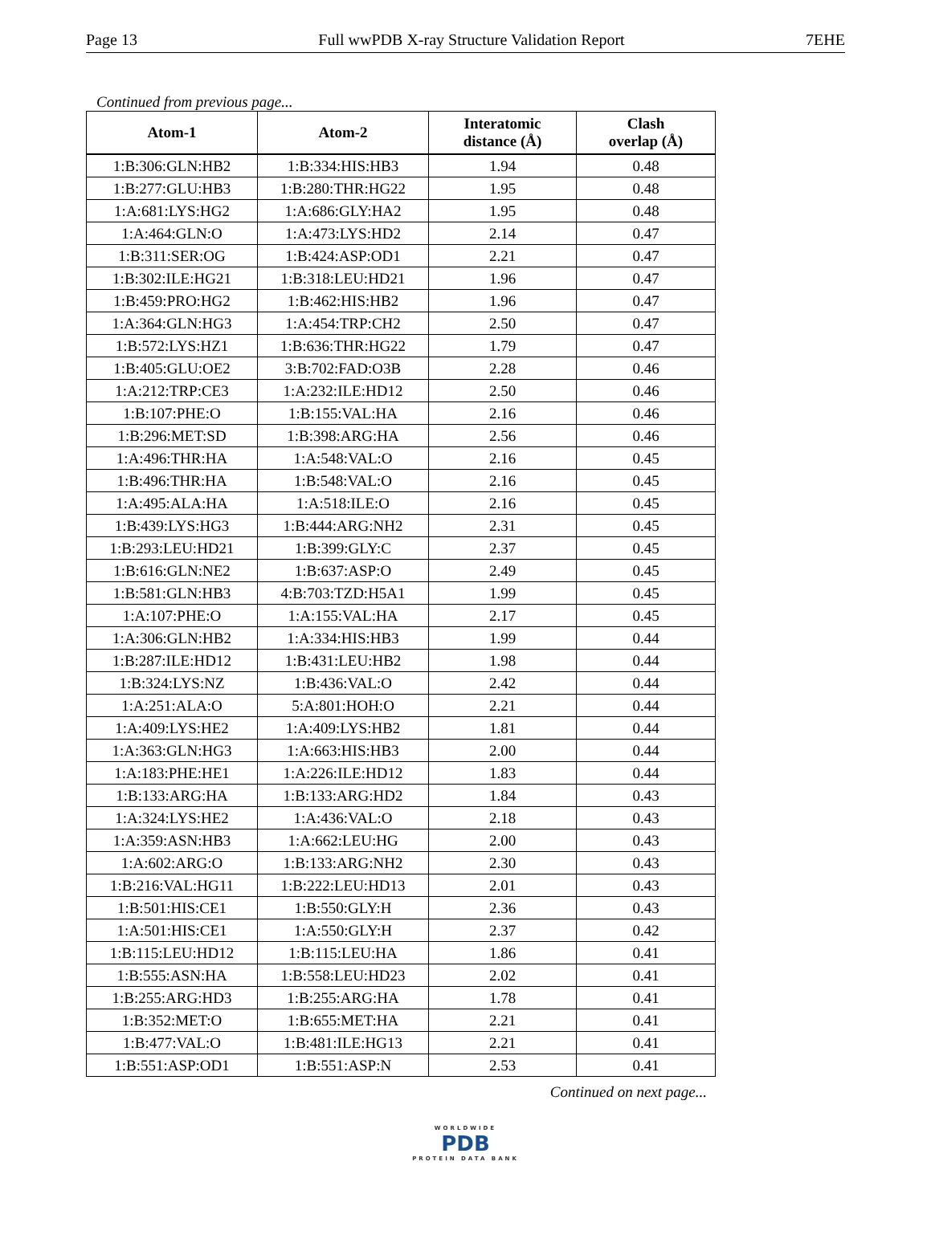Page 13 Full wwPDB X-ray Structure Validation Report 7EHE
Continued from previous page...
| Atom-1 | Atom-2 | Interatomic distance (Å) | Clash overlap (Å) |
| --- | --- | --- | --- |
| 1:B:306:GLN:HB2 | 1:B:334:HIS:HB3 | 1.94 | 0.48 |
| 1:B:277:GLU:HB3 | 1:B:280:THR:HG22 | 1.95 | 0.48 |
| 1:A:681:LYS:HG2 | 1:A:686:GLY:HA2 | 1.95 | 0.48 |
| 1:A:464:GLN:O | 1:A:473:LYS:HD2 | 2.14 | 0.47 |
| 1:B:311:SER:OG | 1:B:424:ASP:OD1 | 2.21 | 0.47 |
| 1:B:302:ILE:HG21 | 1:B:318:LEU:HD21 | 1.96 | 0.47 |
| 1:B:459:PRO:HG2 | 1:B:462:HIS:HB2 | 1.96 | 0.47 |
| 1:A:364:GLN:HG3 | 1:A:454:TRP:CH2 | 2.50 | 0.47 |
| 1:B:572:LYS:HZ1 | 1:B:636:THR:HG22 | 1.79 | 0.47 |
| 1:B:405:GLU:OE2 | 3:B:702:FAD:O3B | 2.28 | 0.46 |
| 1:A:212:TRP:CE3 | 1:A:232:ILE:HD12 | 2.50 | 0.46 |
| 1:B:107:PHE:O | 1:B:155:VAL:HA | 2.16 | 0.46 |
| 1:B:296:MET:SD | 1:B:398:ARG:HA | 2.56 | 0.46 |
| 1:A:496:THR:HA | 1:A:548:VAL:O | 2.16 | 0.45 |
| 1:B:496:THR:HA | 1:B:548:VAL:O | 2.16 | 0.45 |
| 1:A:495:ALA:HA | 1:A:518:ILE:O | 2.16 | 0.45 |
| 1:B:439:LYS:HG3 | 1:B:444:ARG:NH2 | 2.31 | 0.45 |
| 1:B:293:LEU:HD21 | 1:B:399:GLY:C | 2.37 | 0.45 |
| 1:B:616:GLN:NE2 | 1:B:637:ASP:O | 2.49 | 0.45 |
| 1:B:581:GLN:HB3 | 4:B:703:TZD:H5A1 | 1.99 | 0.45 |
| 1:A:107:PHE:O | 1:A:155:VAL:HA | 2.17 | 0.45 |
| 1:A:306:GLN:HB2 | 1:A:334:HIS:HB3 | 1.99 | 0.44 |
| 1:B:287:ILE:HD12 | 1:B:431:LEU:HB2 | 1.98 | 0.44 |
| 1:B:324:LYS:NZ | 1:B:436:VAL:O | 2.42 | 0.44 |
| 1:A:251:ALA:O | 5:A:801:HOH:O | 2.21 | 0.44 |
| 1:A:409:LYS:HE2 | 1:A:409:LYS:HB2 | 1.81 | 0.44 |
| 1:A:363:GLN:HG3 | 1:A:663:HIS:HB3 | 2.00 | 0.44 |
| 1:A:183:PHE:HE1 | 1:A:226:ILE:HD12 | 1.83 | 0.44 |
| 1:B:133:ARG:HA | 1:B:133:ARG:HD2 | 1.84 | 0.43 |
| 1:A:324:LYS:HE2 | 1:A:436:VAL:O | 2.18 | 0.43 |
| 1:A:359:ASN:HB3 | 1:A:662:LEU:HG | 2.00 | 0.43 |
| 1:A:602:ARG:O | 1:B:133:ARG:NH2 | 2.30 | 0.43 |
| 1:B:216:VAL:HG11 | 1:B:222:LEU:HD13 | 2.01 | 0.43 |
| 1:B:501:HIS:CE1 | 1:B:550:GLY:H | 2.36 | 0.43 |
| 1:A:501:HIS:CE1 | 1:A:550:GLY:H | 2.37 | 0.42 |
| 1:B:115:LEU:HD12 | 1:B:115:LEU:HA | 1.86 | 0.41 |
| 1:B:555:ASN:HA | 1:B:558:LEU:HD23 | 2.02 | 0.41 |
| 1:B:255:ARG:HD3 | 1:B:255:ARG:HA | 1.78 | 0.41 |
| 1:B:352:MET:O | 1:B:655:MET:HA | 2.21 | 0.41 |
| 1:B:477:VAL:O | 1:B:481:ILE:HG13 | 2.21 | 0.41 |
| 1:B:551:ASP:OD1 | 1:B:551:ASP:N | 2.53 | 0.41 |
Continued on next page...
WORLDWIDE
PDB
PROTEIN DATA BANK